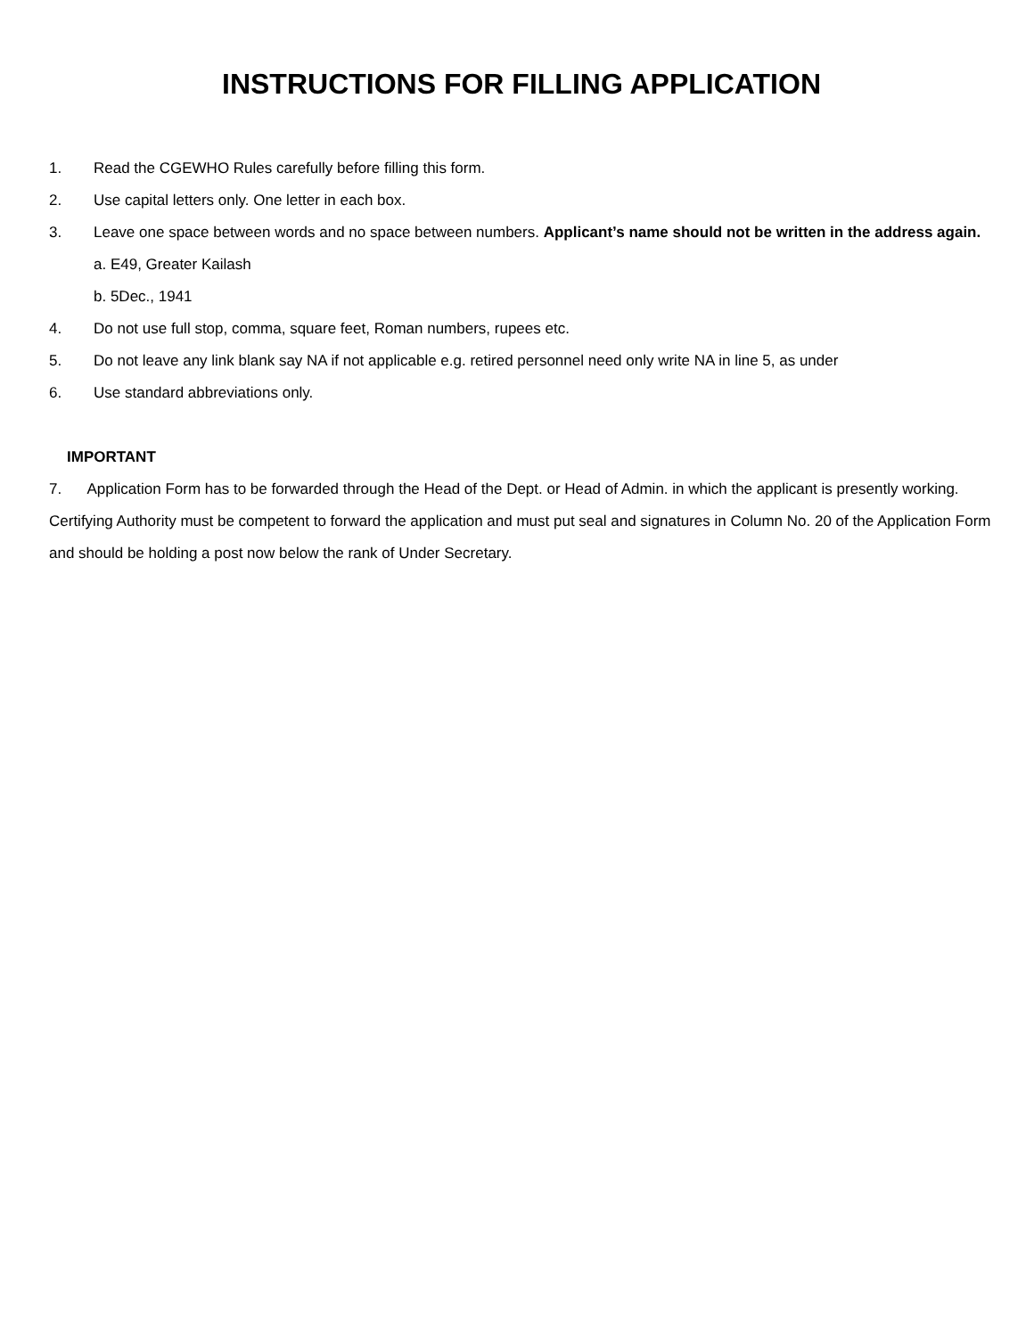INSTRUCTIONS FOR FILLING APPLICATION
1. Read the CGEWHO Rules carefully before filling this form.
2. Use capital letters only. One letter in each box.
3. Leave one space between words and no space between numbers. Applicant’s name should not be written in the address again.
a. E49, Greater Kailash
b. 5Dec., 1941
4. Do not use full stop, comma, square feet, Roman numbers, rupees etc.
5. Do not leave any link blank say NA if not applicable e.g. retired personnel need only write NA in line 5, as under
6. Use standard abbreviations only.
IMPORTANT
7. Application Form has to be forwarded through the Head of the Dept. or Head of Admin. in which the applicant is presently working. Certifying Authority must be competent to forward the application and must put seal and signatures in Column No. 20 of the Application Form and should be holding a post now below the rank of Under Secretary.